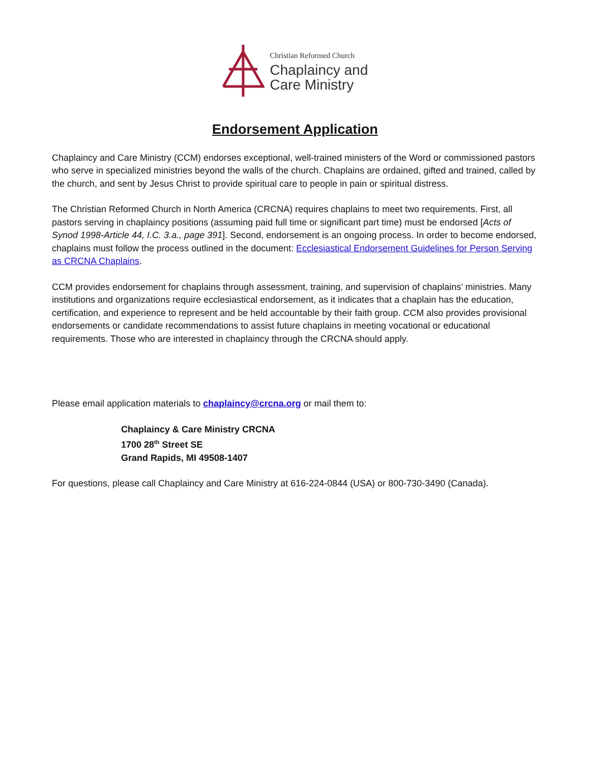Christian Reformed Church
Chaplaincy and
Care Ministry
Endorsement Application
Chaplaincy and Care Ministry (CCM) endorses exceptional, well-trained ministers of the Word or commissioned pastors who serve in specialized ministries beyond the walls of the church. Chaplains are ordained, gifted and trained, called by the church, and sent by Jesus Christ to provide spiritual care to people in pain or spiritual distress.
The Christian Reformed Church in North America (CRCNA) requires chaplains to meet two requirements. First, all pastors serving in chaplaincy positions (assuming paid full time or significant part time) must be endorsed [Acts of Synod 1998-Article 44, I.C. 3.a., page 391]. Second, endorsement is an ongoing process. In order to become endorsed, chaplains must follow the process outlined in the document: Ecclesiastical Endorsement Guidelines for Person Serving as CRCNA Chaplains.
CCM provides endorsement for chaplains through assessment, training, and supervision of chaplains’ ministries. Many institutions and organizations require ecclesiastical endorsement, as it indicates that a chaplain has the education, certification, and experience to represent and be held accountable by their faith group. CCM also provides provisional endorsements or candidate recommendations to assist future chaplains in meeting vocational or educational requirements. Those who are interested in chaplaincy through the CRCNA should apply.
Please email application materials to chaplaincy@crcna.org or mail them to:
Chaplaincy & Care Ministry CRCNA
1700 28<sup>th</sup> Street SE
Grand Rapids, MI 49508-1407
For questions, please call Chaplaincy and Care Ministry at 616-224-0844 (USA) or 800-730-3490 (Canada).